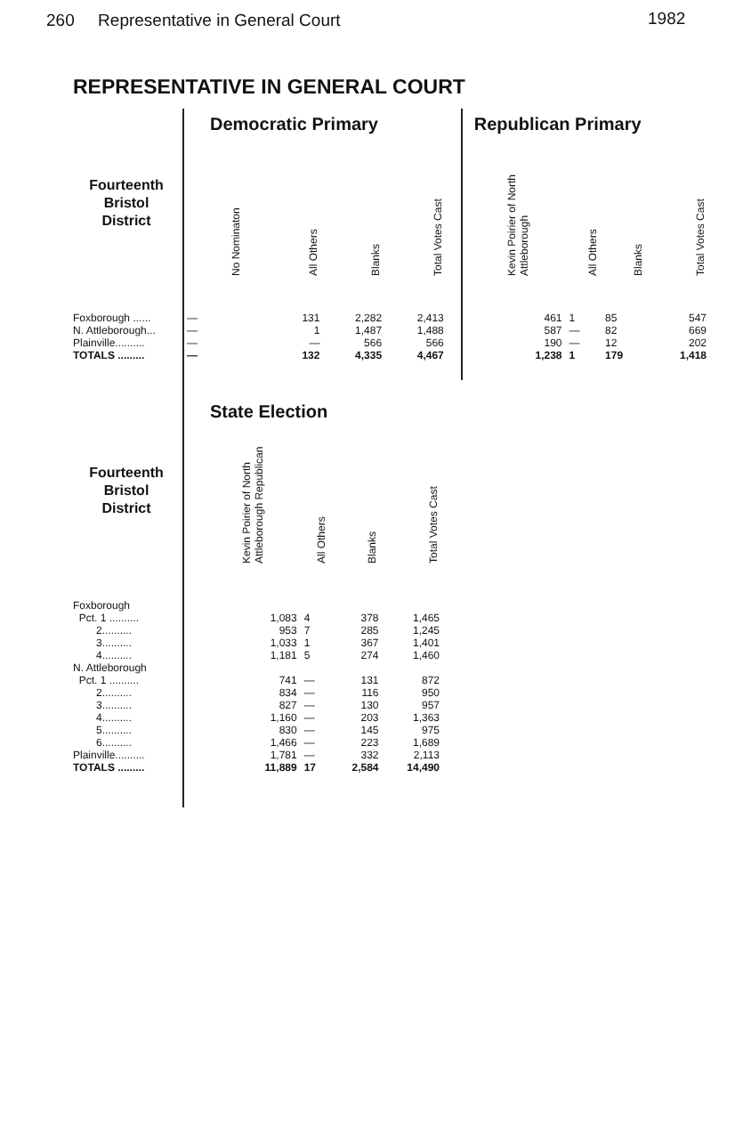260 Representative in General Court 1982
REPRESENTATIVE IN GENERAL COURT
| | Democratic Primary | | | | Republican Primary | | | |
| --- | --- | --- | --- | --- | --- | --- | --- | --- |
| Fourteenth Bristol District | No Nominaton | All Others | Blanks | Total Votes Cast | Kevin Poirier of North Attleborough | All Others | Blanks | Total Votes Cast |
| Foxborough ...... | — | 131 | 2,282 | 2,413 | 461 | 1 | 85 | 547 |
| N. Attleborough... | — | 1 | 1,487 | 1,488 | 587 | — | 82 | 669 |
| Plainville.......... | — | — | 566 | 566 | 190 | — | 12 | 202 |
| TOTALS ......... | — | 132 | 4,335 | 4,467 | 1,238 | 1 | 179 | 1,418 |
| | State Election | | | |
| --- | --- | --- | --- | --- |
| Fourteenth Bristol District | Kevin Poirier of North Attleborough Republican | All Others | Blanks | Total Votes Cast |
| Foxborough | | | | |
| Pct. 1 .......... | 1,083 | 4 | 378 | 1,465 |
| 2.......... | 953 | 7 | 285 | 1,245 |
| 3.......... | 1,033 | 1 | 367 | 1,401 |
| 4.......... | 1,181 | 5 | 274 | 1,460 |
| N. Attleborough | | | | |
| Pct. 1 .......... | 741 | — | 131 | 872 |
| 2.......... | 834 | — | 116 | 950 |
| 3.......... | 827 | — | 130 | 957 |
| 4.......... | 1,160 | — | 203 | 1,363 |
| 5.......... | 830 | — | 145 | 975 |
| 6.......... | 1,466 | — | 223 | 1,689 |
| Plainville.......... | 1,781 | — | 332 | 2,113 |
| TOTALS ......... | 11,889 | 17 | 2,584 | 14,490 |